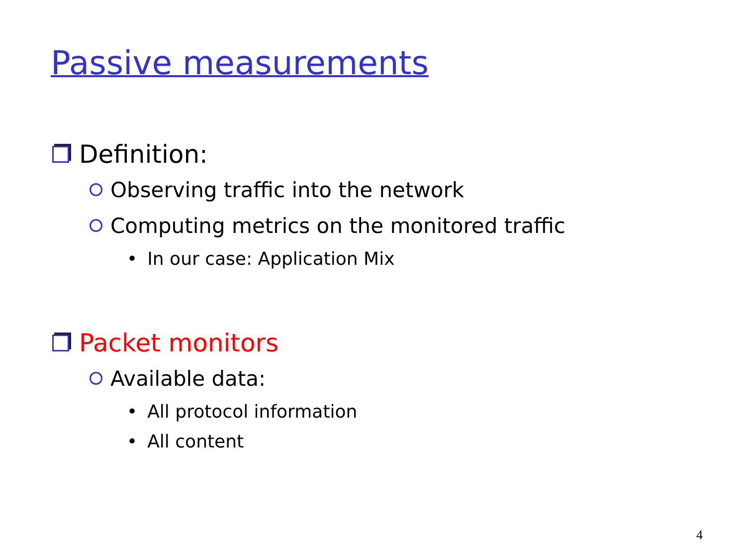Passive measurements
Definition:
Observing traffic into the network
Computing metrics on the monitored traffic
• In our case: Application Mix
Packet monitors
Available data:
• All protocol information
• All content
4